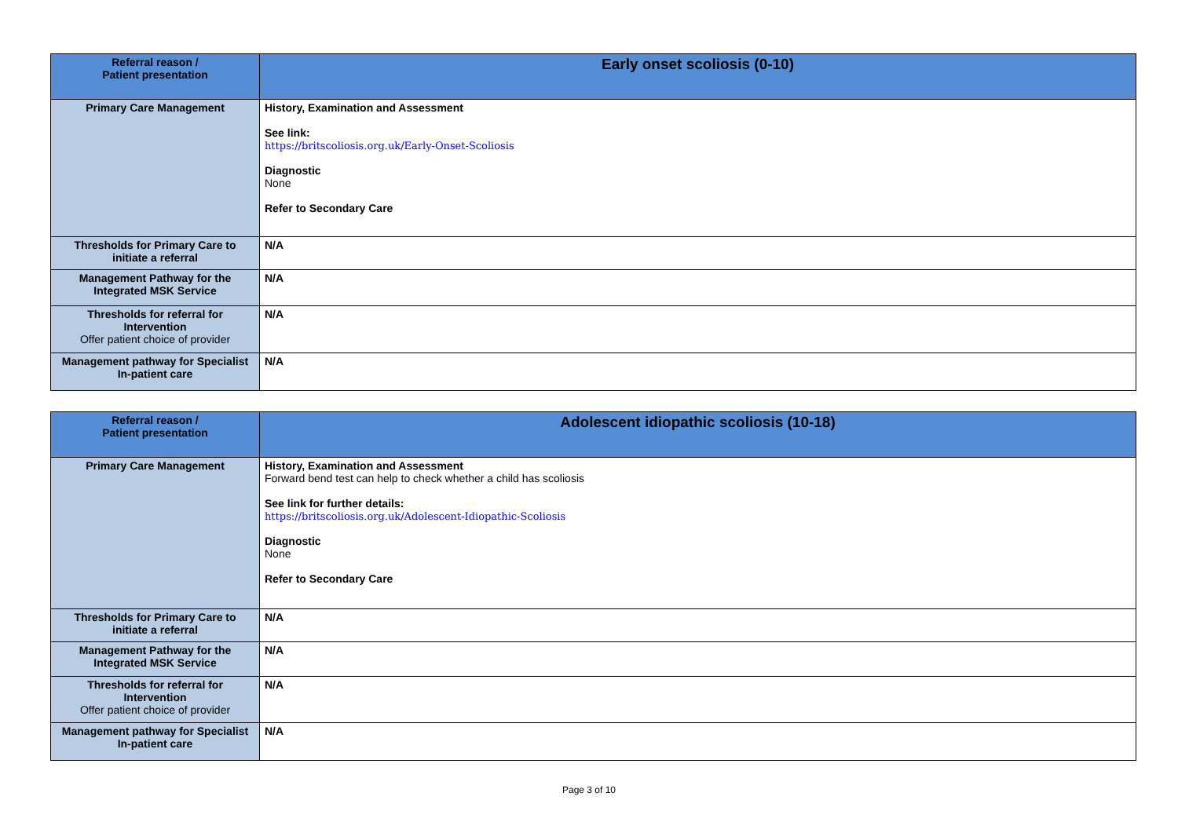| Referral reason / Patient presentation | Early onset scoliosis (0-10) |
| Primary Care Management | History, Examination and Assessment See link: https://britscoliosis.org.uk/Early-Onset-Scoliosis Diagnostic None Refer to Secondary Care |
| Thresholds for Primary Care to initiate a referral | N/A |
| Management Pathway for the Integrated MSK Service | N/A |
| Thresholds for referral for Intervention Offer patient choice of provider | N/A |
| Management pathway for Specialist In-patient care | N/A |
| Referral reason / Patient presentation | Adolescent idiopathic scoliosis (10-18) |
| Primary Care Management | History, Examination and Assessment Forward bend test can help to check whether a child has scoliosis See link for further details: https://britscoliosis.org.uk/Adolescent-Idiopathic-Scoliosis Diagnostic None Refer to Secondary Care |
| Thresholds for Primary Care to initiate a referral | N/A |
| Management Pathway for the Integrated MSK Service | N/A |
| Thresholds for referral for Intervention Offer patient choice of provider | N/A |
| Management pathway for Specialist In-patient care | N/A |
Page 3 of 10